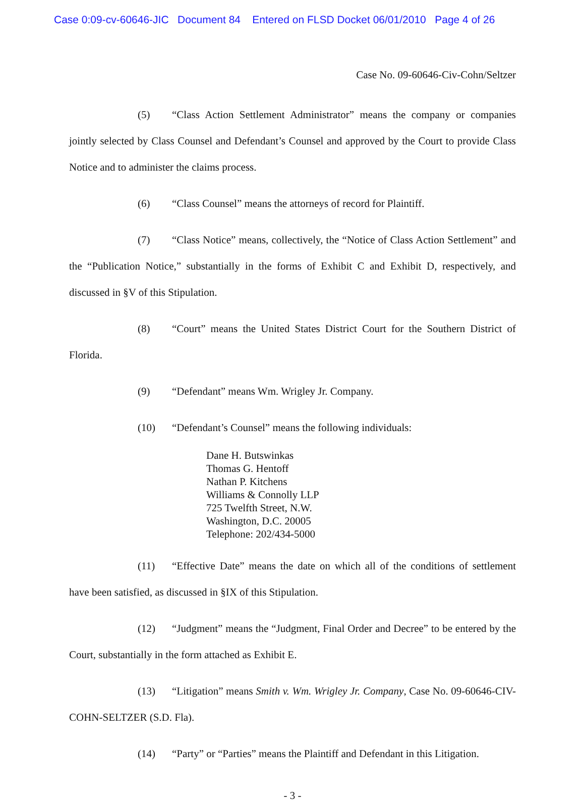Case 0:09-cv-60646-JIC Document 84 Entered on FLSD Docket 06/01/2010 Page 4 of 26
Case No. 09-60646-Civ-Cohn/Seltzer
(5) “Class Action Settlement Administrator” means the company or companies jointly selected by Class Counsel and Defendant’s Counsel and approved by the Court to provide Class Notice and to administer the claims process.
(6) “Class Counsel” means the attorneys of record for Plaintiff.
(7) “Class Notice” means, collectively, the “Notice of Class Action Settlement” and the “Publication Notice,” substantially in the forms of Exhibit C and Exhibit D, respectively, and discussed in §V of this Stipulation.
(8) “Court” means the United States District Court for the Southern District of Florida.
(9) “Defendant” means Wm. Wrigley Jr. Company.
(10) “Defendant’s Counsel” means the following individuals:
Dane H. Butswinkas
Thomas G. Hentoff
Nathan P. Kitchens
Williams & Connolly LLP
725 Twelfth Street, N.W.
Washington, D.C. 20005
Telephone: 202/434-5000
(11) “Effective Date” means the date on which all of the conditions of settlement have been satisfied, as discussed in §IX of this Stipulation.
(12) “Judgment” means the “Judgment, Final Order and Decree” to be entered by the Court, substantially in the form attached as Exhibit E.
(13) “Litigation” means Smith v. Wm. Wrigley Jr. Company, Case No. 09-60646-CIV-COHN-SELTZER (S.D. Fla).
(14) “Party” or “Parties” means the Plaintiff and Defendant in this Litigation.
- 3 -